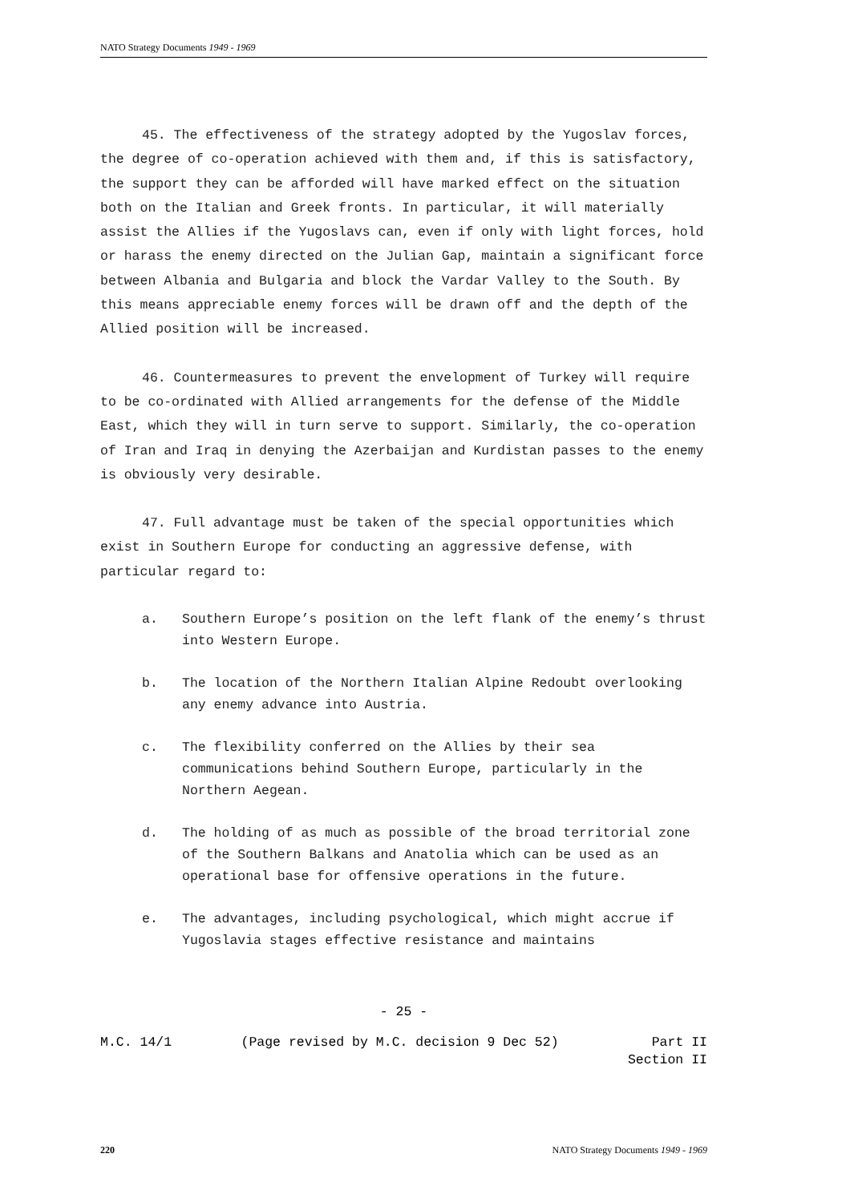NATO Strategy Documents 1949 - 1969
45. The effectiveness of the strategy adopted by the Yugoslav forces, the degree of co-operation achieved with them and, if this is satisfactory, the support they can be afforded will have marked effect on the situation both on the Italian and Greek fronts. In particular, it will materially assist the Allies if the Yugoslavs can, even if only with light forces, hold or harass the enemy directed on the Julian Gap, maintain a significant force between Albania and Bulgaria and block the Vardar Valley to the South. By this means appreciable enemy forces will be drawn off and the depth of the Allied position will be increased.
46. Countermeasures to prevent the envelopment of Turkey will require to be co-ordinated with Allied arrangements for the defense of the Middle East, which they will in turn serve to support. Similarly, the co-operation of Iran and Iraq in denying the Azerbaijan and Kurdistan passes to the enemy is obviously very desirable.
47. Full advantage must be taken of the special opportunities which exist in Southern Europe for conducting an aggressive defense, with particular regard to:
a. Southern Europe’s position on the left flank of the enemy’s thrust into Western Europe.
b. The location of the Northern Italian Alpine Redoubt overlooking any enemy advance into Austria.
c. The flexibility conferred on the Allies by their sea communications behind Southern Europe, particularly in the Northern Aegean.
d. The holding of as much as possible of the broad territorial zone of the Southern Balkans and Anatolia which can be used as an operational base for offensive operations in the future.
e. The advantages, including psychological, which might accrue if Yugoslavia stages effective resistance and maintains
- 25 -
M.C. 14/1 (Page revised by M.C. decision 9 Dec 52) Part II
Section II
220 NATO Strategy Documents 1949 - 1969